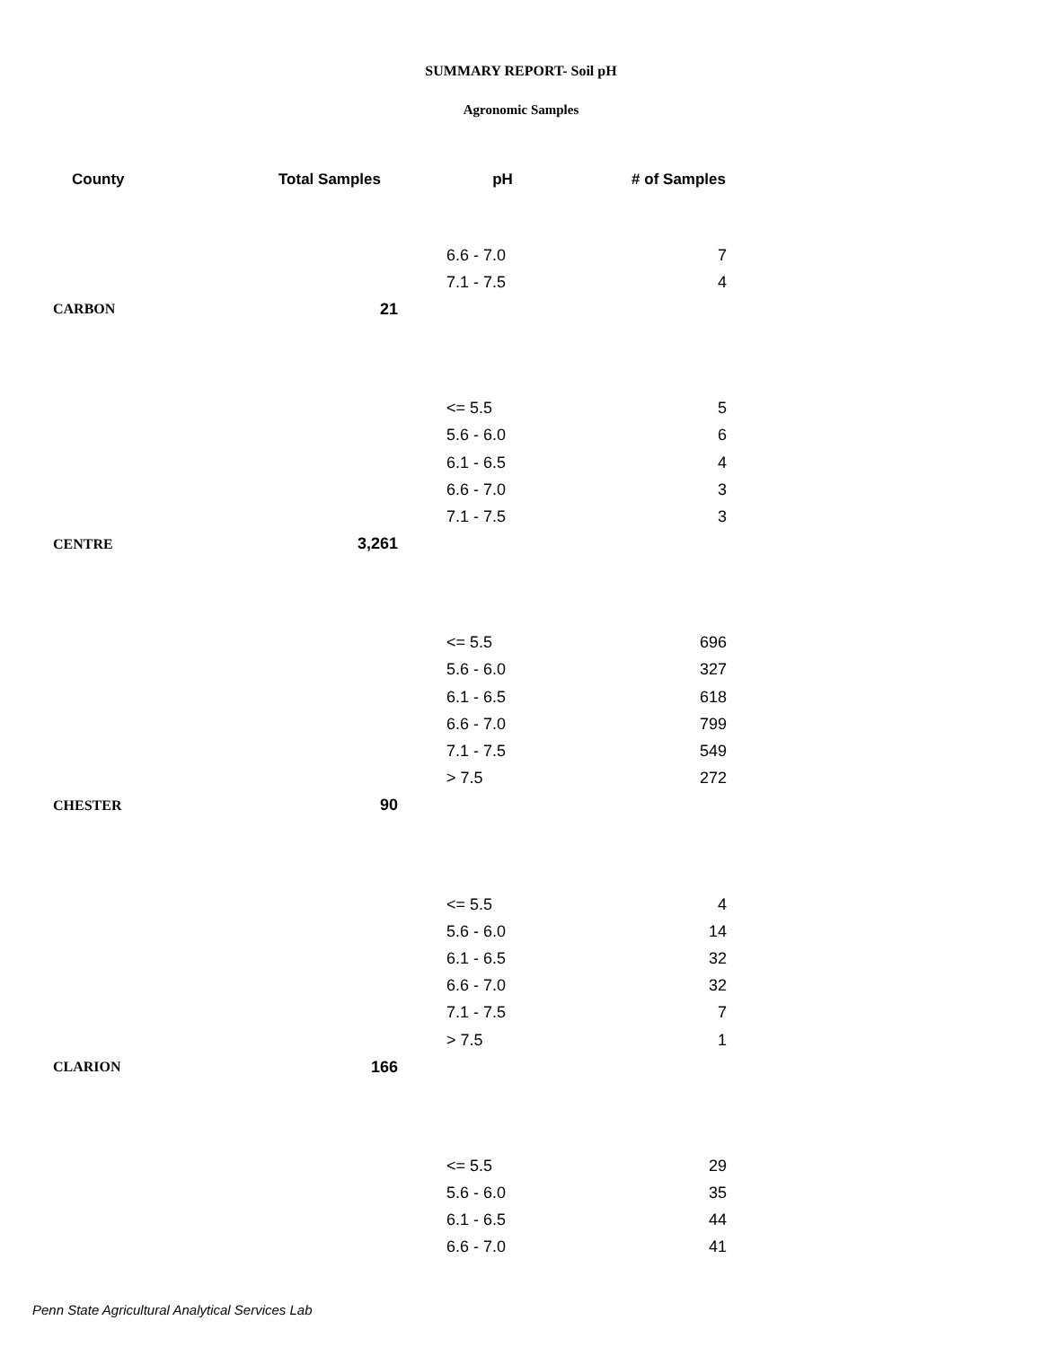SUMMARY REPORT- Soil pH
Agronomic Samples
| County | Total Samples | pH | # of Samples |
| --- | --- | --- | --- |
| | | 6.6 - 7.0 | 7 |
| | | 7.1 - 7.5 | 4 |
| CARBON | 21 | | |
| | | <= 5.5 | 5 |
| | | 5.6 - 6.0 | 6 |
| | | 6.1 - 6.5 | 4 |
| | | 6.6 - 7.0 | 3 |
| | | 7.1 - 7.5 | 3 |
| CENTRE | 3,261 | | |
| | | <= 5.5 | 696 |
| | | 5.6 - 6.0 | 327 |
| | | 6.1 - 6.5 | 618 |
| | | 6.6 - 7.0 | 799 |
| | | 7.1 - 7.5 | 549 |
| | | > 7.5 | 272 |
| CHESTER | 90 | | |
| | | <= 5.5 | 4 |
| | | 5.6 - 6.0 | 14 |
| | | 6.1 - 6.5 | 32 |
| | | 6.6 - 7.0 | 32 |
| | | 7.1 - 7.5 | 7 |
| | | > 7.5 | 1 |
| CLARION | 166 | | |
| | | <= 5.5 | 29 |
| | | 5.6 - 6.0 | 35 |
| | | 6.1 - 6.5 | 44 |
| | | 6.6 - 7.0 | 41 |
Penn State Agricultural Analytical Services Lab